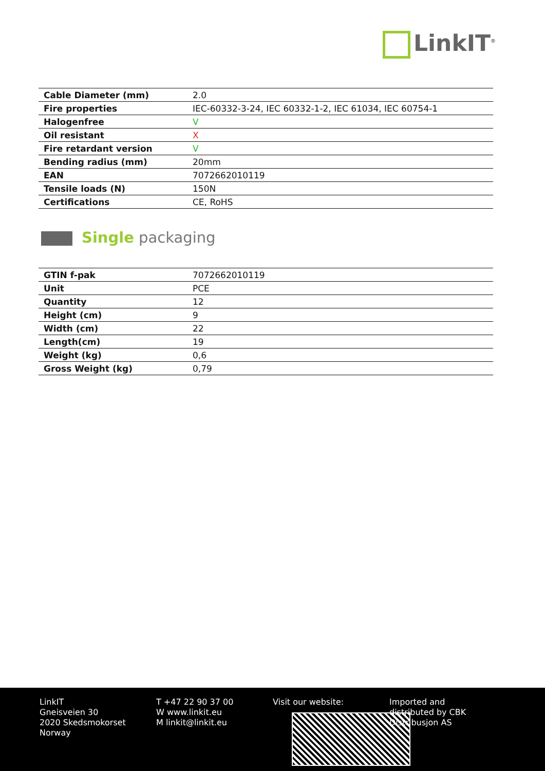LinkIT<sup>®</sup>
| Cable Diameter (mm) | 2.0 |
| Fire properties | IEC-60332-3-24, IEC 60332-1-2, IEC 61034, IEC 60754-1 |
| Halogenfree | V |
| Oil resistant | X |
| Fire retardant version | V |
| Bending radius (mm) | 20mm |
| EAN | 7072662010119 |
| Tensile loads (N) | 150N |
| Certifications | CE, RoHS |
Single packaging
| GTIN f-pak | 7072662010119 |
| Unit | PCE |
| Quantity | 12 |
| Height (cm) | 9 |
| Width (cm) | 22 |
| Length(cm) | 19 |
| Weight (kg) | 0,6 |
| Gross Weight (kg) | 0,79 |
LinkIT
Gneisveien 30
2020 Skedsmokorset
Norway
T +47 22 90 37 00
W www.linkit.eu
M linkit@linkit.eu
Visit our website: Imported and
distributed by CBK
Distribusjon AS